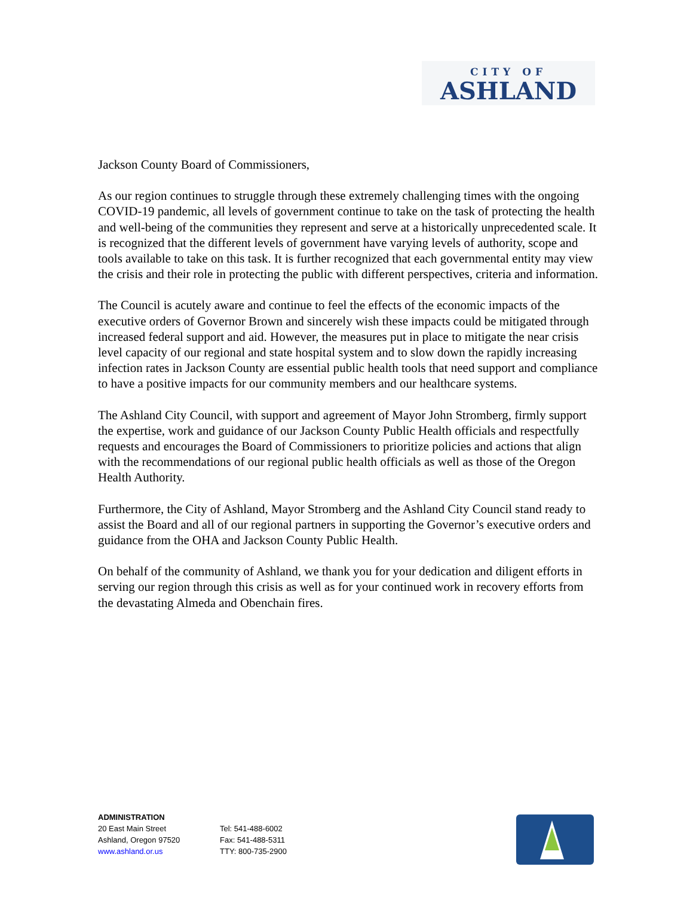CITY OF
ASHLAND
Jackson County Board of Commissioners,
As our region continues to struggle through these extremely challenging times with the ongoing COVID-19 pandemic, all levels of government continue to take on the task of protecting the health and well-being of the communities they represent and serve at a historically unprecedented scale. It is recognized that the different levels of government have varying levels of authority, scope and tools available to take on this task. It is further recognized that each governmental entity may view the crisis and their role in protecting the public with different perspectives, criteria and information.
The Council is acutely aware and continue to feel the effects of the economic impacts of the executive orders of Governor Brown and sincerely wish these impacts could be mitigated through increased federal support and aid. However, the measures put in place to mitigate the near crisis level capacity of our regional and state hospital system and to slow down the rapidly increasing infection rates in Jackson County are essential public health tools that need support and compliance to have a positive impacts for our community members and our healthcare systems.
The Ashland City Council, with support and agreement of Mayor John Stromberg, firmly support the expertise, work and guidance of our Jackson County Public Health officials and respectfully requests and encourages the Board of Commissioners to prioritize policies and actions that align with the recommendations of our regional public health officials as well as those of the Oregon Health Authority.
Furthermore, the City of Ashland, Mayor Stromberg and the Ashland City Council stand ready to assist the Board and all of our regional partners in supporting the Governor’s executive orders and guidance from the OHA and Jackson County Public Health.
On behalf of the community of Ashland, we thank you for your dedication and diligent efforts in serving our region through this crisis as well as for your continued work in recovery efforts from the devastating Almeda and Obenchain fires.
ADMINISTRATION
20 East Main Street
Ashland, Oregon 97520
www.ashland.or.us
Tel: 541-488-6002
Fax: 541-488-5311
TTY: 800-735-2900